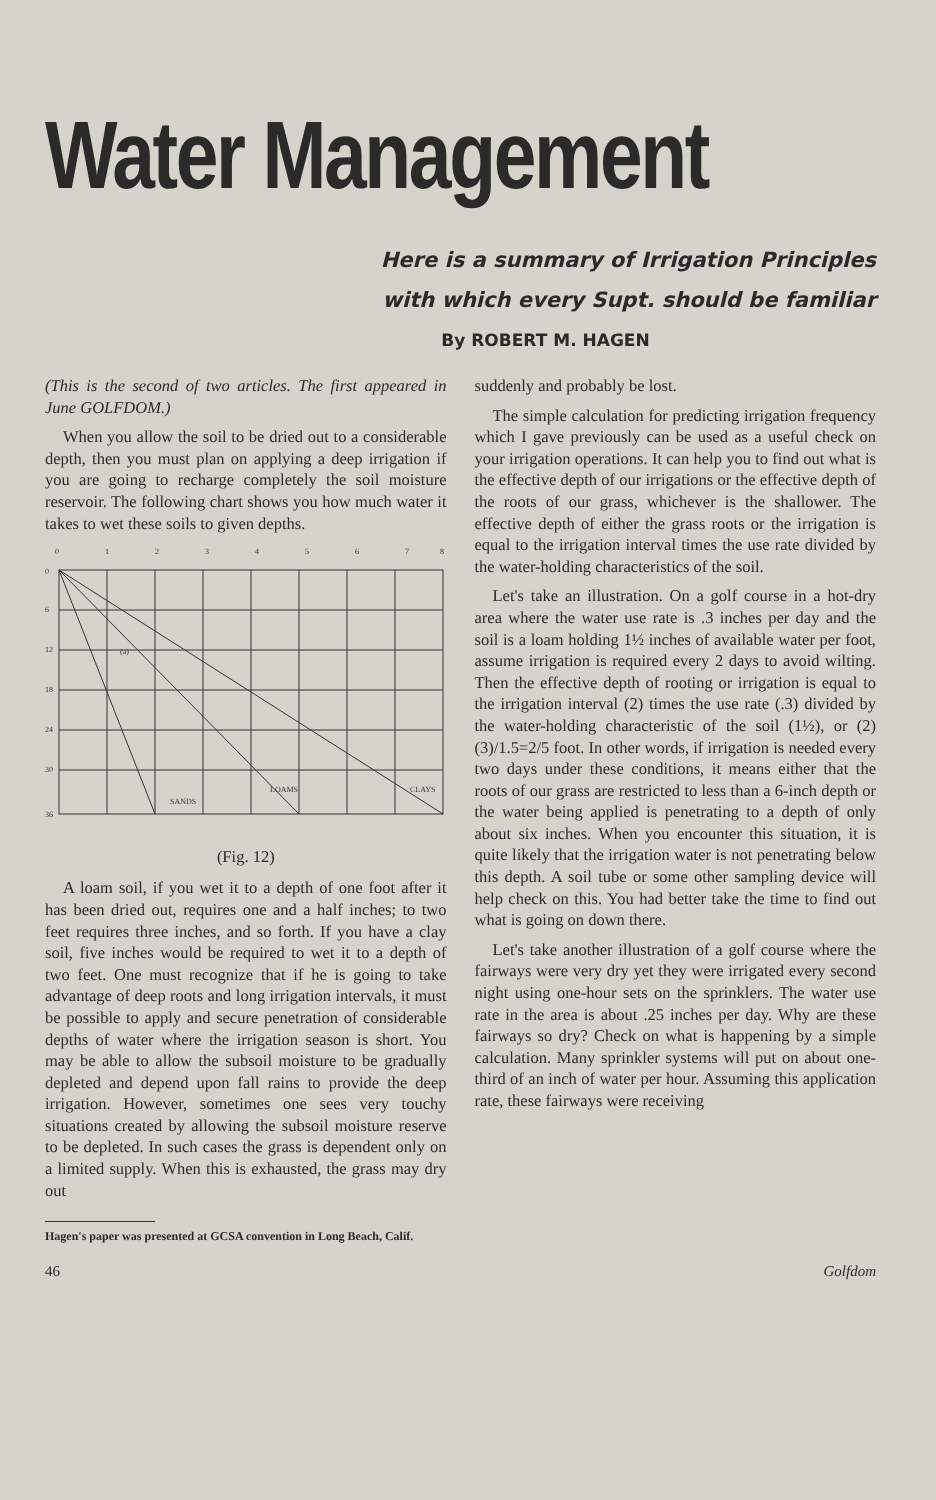Water Management
Here is a summary of Irrigation Principles
with which every Supt. should be familiar
By ROBERT M. HAGEN
(This is the second of two articles. The first appeared in June GOLFDOM.)
When you allow the soil to be dried out to a considerable depth, then you must plan on applying a deep irrigation if you are going to recharge completely the soil moisture reservoir. The following chart shows you how much water it takes to wet these soils to given depths.
0
1
2
3
4
5
6
7
8
0
6
12
18
24
30
36
(a)
SANDS
LOAMS
CLAYS
(Fig. 12)
A loam soil, if you wet it to a depth of one foot after it has been dried out, requires one and a half inches; to two feet requires three inches, and so forth. If you have a clay soil, five inches would be required to wet it to a depth of two feet. One must recognize that if he is going to take advantage of deep roots and long irrigation intervals, it must be possible to apply and secure penetration of considerable depths of water where the irrigation season is short. You may be able to allow the subsoil moisture to be gradually depleted and depend upon fall rains to provide the deep irrigation. However, sometimes one sees very touchy situations created by allowing the subsoil moisture reserve to be depleted. In such cases the grass is dependent only on a limited supply. When this is exhausted, the grass may dry out
Hagen's paper was presented at GCSA convention in Long Beach, Calif.
suddenly and probably be lost.
The simple calculation for predicting irrigation frequency which I gave previously can be used as a useful check on your irrigation operations. It can help you to find out what is the effective depth of our irrigations or the effective depth of the roots of our grass, whichever is the shallower. The effective depth of either the grass roots or the irrigation is equal to the irrigation interval times the use rate divided by the water-holding characteristics of the soil.
Let's take an illustration. On a golf course in a hot-dry area where the water use rate is .3 inches per day and the soil is a loam holding 1½ inches of available water per foot, assume irrigation is required every 2 days to avoid wilting. Then the effective depth of rooting or irrigation is equal to the irrigation interval (2) times the use rate (.3) divided by the water-holding characteristic of the soil (1½), or (2)(3)/1.5=2/5 foot. In other words, if irrigation is needed every two days under these conditions, it means either that the roots of our grass are restricted to less than a 6-inch depth or the water being applied is penetrating to a depth of only about six inches. When you encounter this situation, it is quite likely that the irrigation water is not penetrating below this depth. A soil tube or some other sampling device will help check on this. You had better take the time to find out what is going on down there.
Let's take another illustration of a golf course where the fairways were very dry yet they were irrigated every second night using one-hour sets on the sprinklers. The water use rate in the area is about .25 inches per day. Why are these fairways so dry? Check on what is happening by a simple calculation. Many sprinkler systems will put on about one-third of an inch of water per hour. Assuming this application rate, these fairways were receiving
46 Golfdom